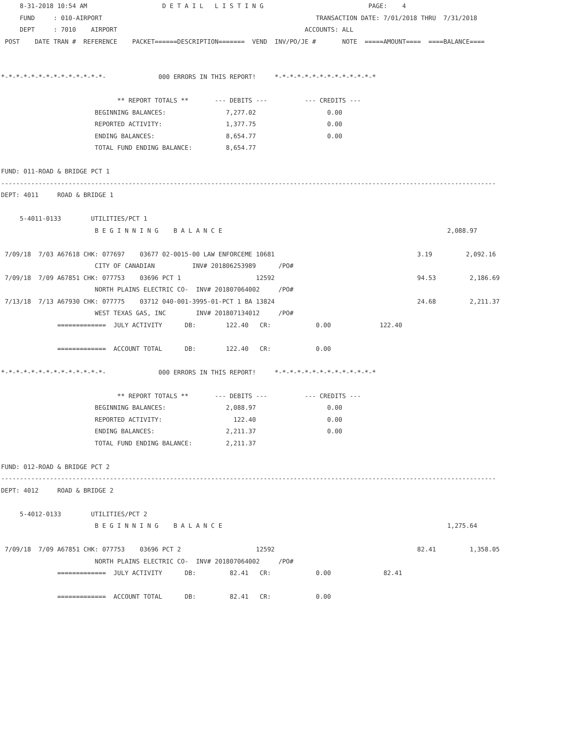8-31-2018 10:54 AM                    D E T A I L   L I S T I N G                            PAGE:    4
     FUND     : 010-AIRPORT                                                         TRANSACTION DATE: 7/01/2018 THRU  7/31/2018
     DEPT     : 7010    AIRPORT                                                  ACCOUNTS: ALL
 POST    DATE TRAN #  REFERENCE    PACKET======DESCRIPTION=======  VEND  INV/PO/JE #       NOTE  =====AMOUNT====  ====BALANCE====


*-*-*-*-*-*-*-*-*-*-*-*-*-*-              000 ERRORS IN THIS REPORT!     *-*-*-*-*-*-*-*-*-*-*-*-*-*

                               ** REPORT TOTALS **       --- DEBITS ---          --- CREDITS ---
                         BEGINNING BALANCES:                7,277.02                   0.00
                         REPORTED ACTIVITY:                 1,377.75                   0.00
                         ENDING BALANCES:                   8,654.77                   0.00
                         TOTAL FUND ENDING BALANCE:         8,654.77

FUND: 011-ROAD & BRIDGE PCT 1
------------------------------------------------------------------------------------------------------------------------------------
DEPT: 4011     ROAD & BRIDGE 1

     5-4011-0133        UTILITIES/PCT 1
                         B E G I N N I N G    B A L A N C E                                                            2,088.97

 7/09/18  7/03 A67618 CHK: 077697    03677 02-0015-00 LAW ENFORCEME 10681                                      3.19         2,092.16
                         CITY OF CANADIAN          INV# 201806253989      /PO#
 7/09/18  7/09 A67851 CHK: 077753    03696 PCT 1                    12592                                      94.53         2,186.69
                         NORTH PLAINS ELECTRIC CO-  INV# 201807064002     /PO#
 7/13/18  7/13 A67930 CHK: 077775    03712 040-001-3995-01-PCT 1 BA 13824                                      24.68         2,211.37
                         WEST TEXAS GAS, INC        INV# 201807134012     /PO#
               =============  JULY ACTIVITY      DB:        122.40   CR:            0.00             122.40

               =============  ACCOUNT TOTAL      DB:        122.40   CR:            0.00

*-*-*-*-*-*-*-*-*-*-*-*-*-*-              000 ERRORS IN THIS REPORT!     *-*-*-*-*-*-*-*-*-*-*-*-*-*

                               ** REPORT TOTALS **       --- DEBITS ---          --- CREDITS ---
                         BEGINNING BALANCES:                2,088.97                   0.00
                         REPORTED ACTIVITY:                   122.40                   0.00
                         ENDING BALANCES:                   2,211.37                   0.00
                         TOTAL FUND ENDING BALANCE:         2,211.37

FUND: 012-ROAD & BRIDGE PCT 2
------------------------------------------------------------------------------------------------------------------------------------
DEPT: 4012     ROAD & BRIDGE 2

     5-4012-0133        UTILITIES/PCT 2
                         B E G I N N I N G    B A L A N C E                                                            1,275.64

 7/09/18  7/09 A67851 CHK: 077753    03696 PCT 2                    12592                                      82.41         1,358.05
                         NORTH PLAINS ELECTRIC CO-  INV# 201807064002     /PO#
               =============  JULY ACTIVITY      DB:         82.41   CR:            0.00              82.41

               =============  ACCOUNT TOTAL      DB:         82.41   CR:            0.00